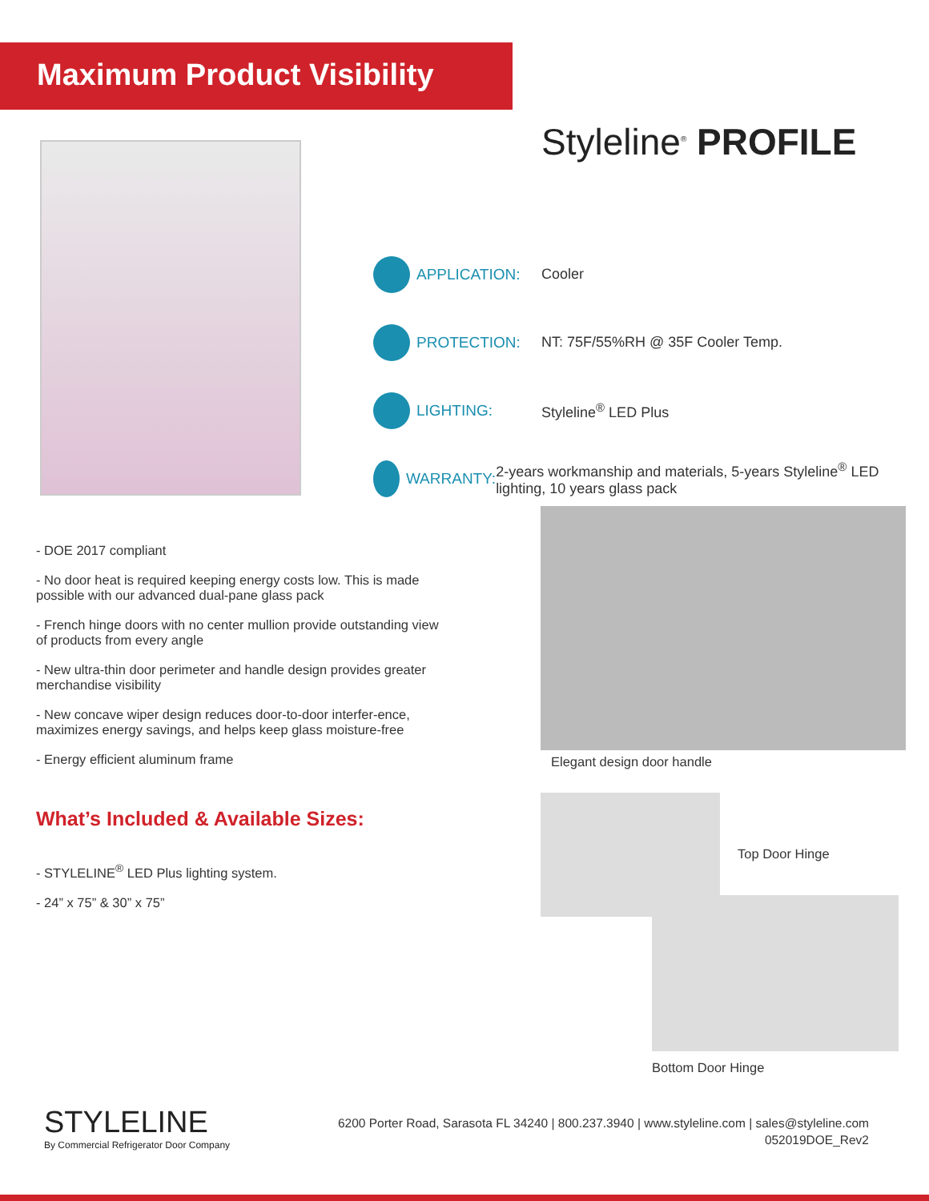Maximum Product Visibility
Styleline<sup>®</sup> PROFILE
APPLICATION: Cooler
PROTECTION:
NT: 75F/55%RH @ 35F Cooler Temp.
LIGHTING: Styleline<sup>®</sup> LED Plus
WARRANTY:
2-years workmanship and materials, 5-years Styleline<sup>®</sup> LED lighting, 10 years glass pack
- DOE 2017 compliant
- No door heat is required keeping energy costs low. This is made possible with our advanced dual-pane glass pack
- French hinge doors with no center mullion provide outstanding view of products from every angle
- New ultra-thin door perimeter and handle design provides greater merchandise visibility
- New concave wiper design reduces door-to-door interfer-ence, maximizes energy savings, and helps keep glass moisture-free
- Energy efficient aluminum frame
What’s Included & Available Sizes:
- STYLELINE<sup>®</sup> LED Plus lighting system.
- 24” x 75” & 30” x 75”
Elegant design door handle
Top Door Hinge
Bottom Door Hinge
STYLELINE
By Commercial Refrigerator Door Company
6200 Porter Road, Sarasota FL 34240 | 800.237.3940 | www.styleline.com | sales@styleline.com
052019DOE_Rev2